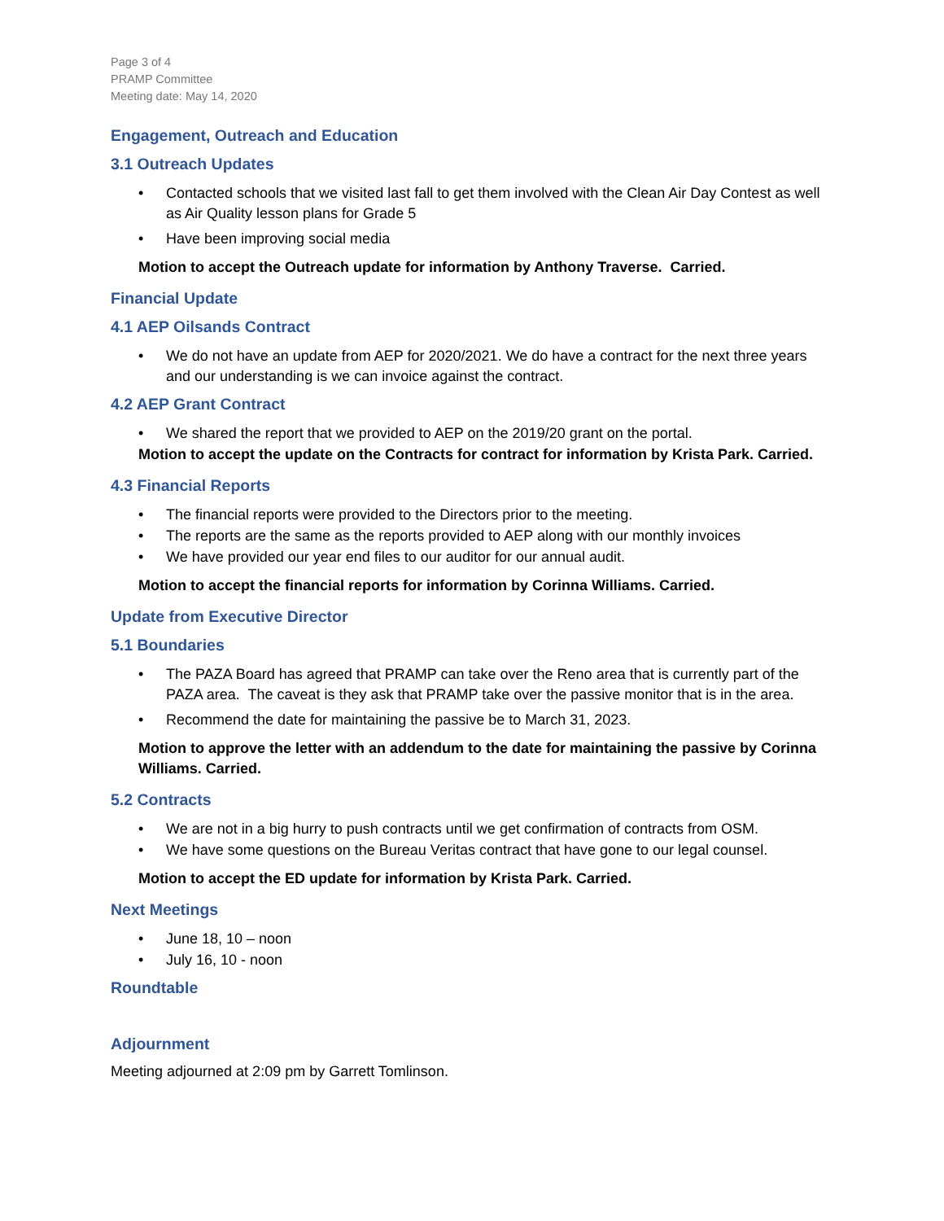Page 3 of 4
PRAMP Committee
Meeting date: May 14, 2020
Engagement, Outreach and Education
3.1 Outreach Updates
• Contacted schools that we visited last fall to get them involved with the Clean Air Day Contest as well as Air Quality lesson plans for Grade 5
• Have been improving social media
Motion to accept the Outreach update for information by Anthony Traverse. Carried.
Financial Update
4.1 AEP Oilsands Contract
• We do not have an update from AEP for 2020/2021. We do have a contract for the next three years and our understanding is we can invoice against the contract.
4.2 AEP Grant Contract
• We shared the report that we provided to AEP on the 2019/20 grant on the portal.
Motion to accept the update on the Contracts for contract for information by Krista Park. Carried.
4.3 Financial Reports
• The financial reports were provided to the Directors prior to the meeting.
• The reports are the same as the reports provided to AEP along with our monthly invoices
• We have provided our year end files to our auditor for our annual audit.
Motion to accept the financial reports for information by Corinna Williams. Carried.
Update from Executive Director
5.1 Boundaries
• The PAZA Board has agreed that PRAMP can take over the Reno area that is currently part of the PAZA area. The caveat is they ask that PRAMP take over the passive monitor that is in the area.
• Recommend the date for maintaining the passive be to March 31, 2023.
Motion to approve the letter with an addendum to the date for maintaining the passive by Corinna Williams. Carried.
5.2 Contracts
• We are not in a big hurry to push contracts until we get confirmation of contracts from OSM.
• We have some questions on the Bureau Veritas contract that have gone to our legal counsel.
Motion to accept the ED update for information by Krista Park. Carried.
Next Meetings
• June 18, 10 – noon
• July 16, 10 - noon
Roundtable
Adjournment
Meeting adjourned at 2:09 pm by Garrett Tomlinson.